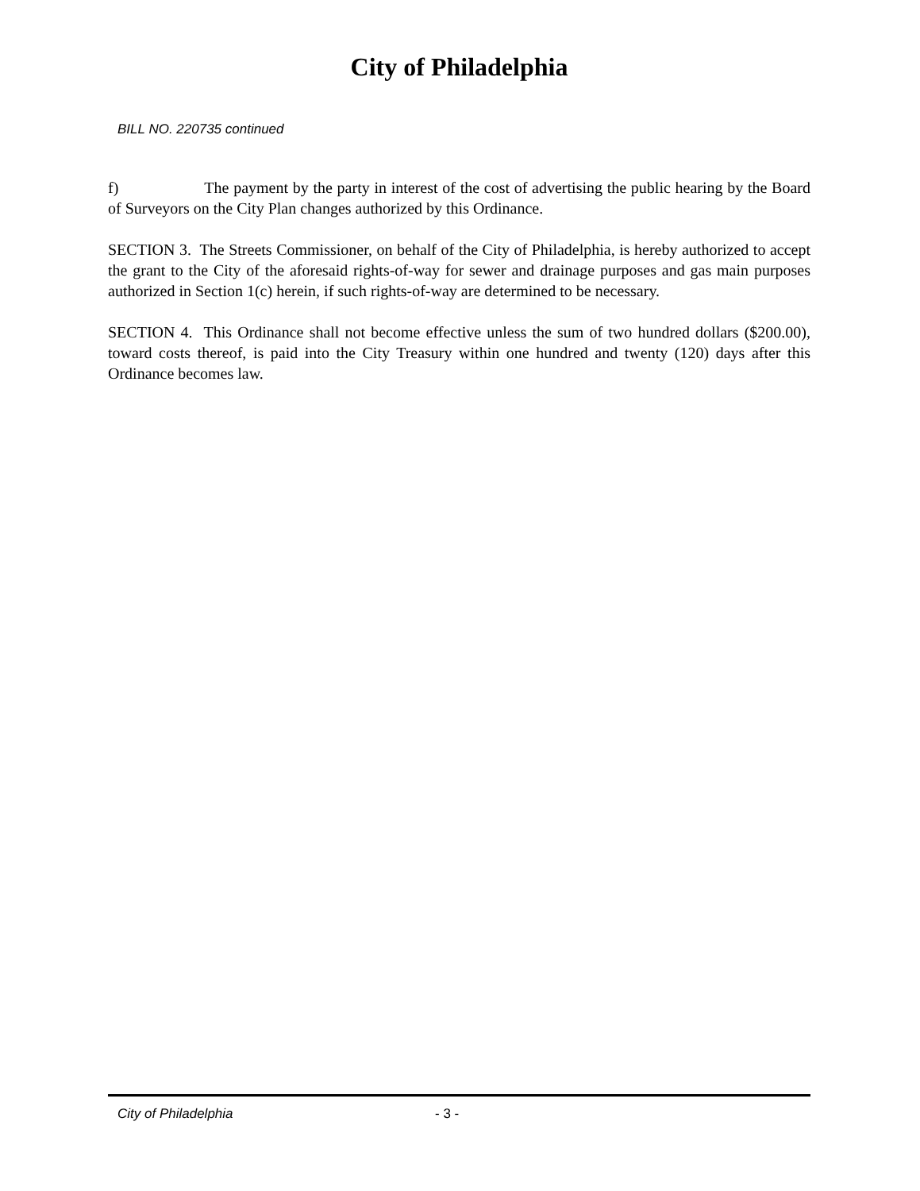City of Philadelphia
BILL NO. 220735 continued
f) The payment by the party in interest of the cost of advertising the public hearing by the Board of Surveyors on the City Plan changes authorized by this Ordinance.
SECTION 3. The Streets Commissioner, on behalf of the City of Philadelphia, is hereby authorized to accept the grant to the City of the aforesaid rights-of-way for sewer and drainage purposes and gas main purposes authorized in Section 1(c) herein, if such rights-of-way are determined to be necessary.
SECTION 4. This Ordinance shall not become effective unless the sum of two hundred dollars ($200.00), toward costs thereof, is paid into the City Treasury within one hundred and twenty (120) days after this Ordinance becomes law.
City of Philadelphia - 3 -